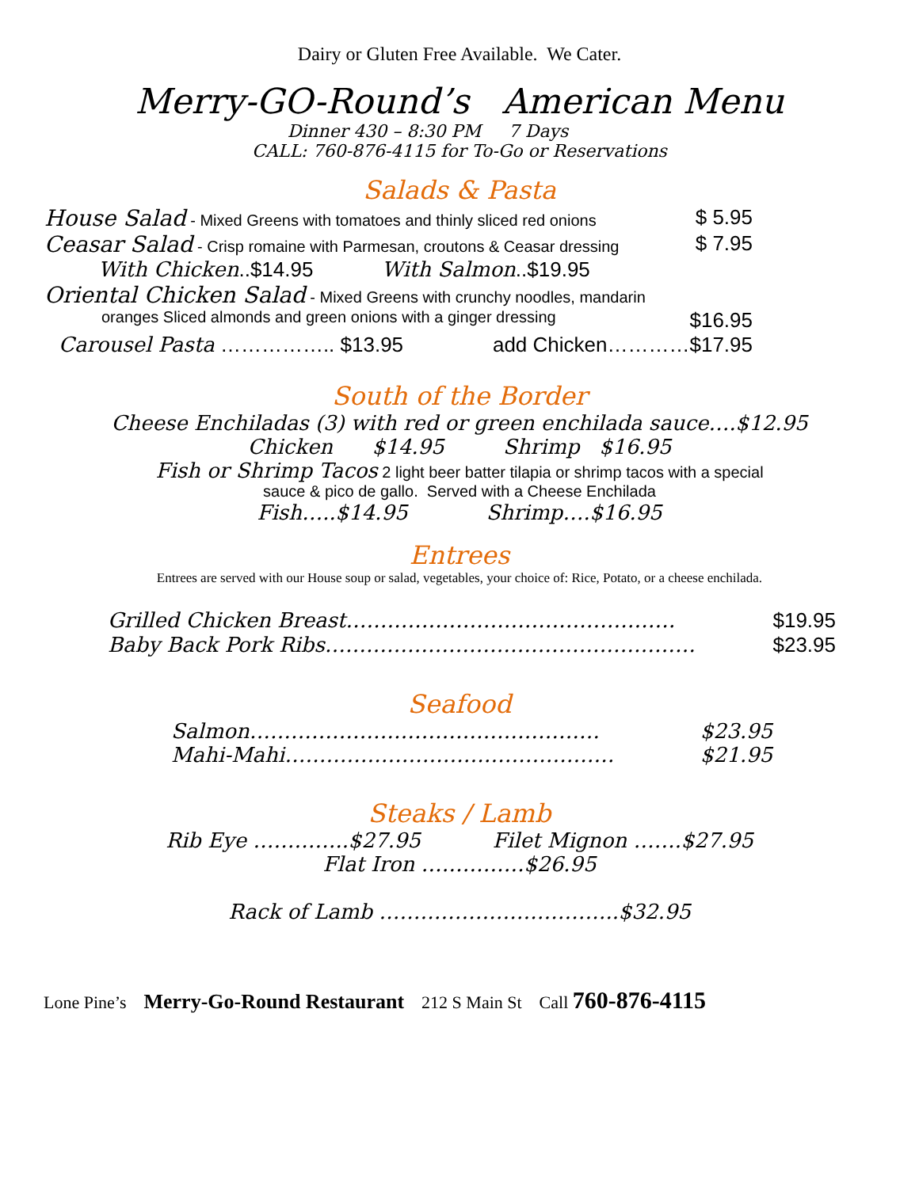Dairy or Gluten Free Available. We Cater.
Merry-GO-Round’s American Menu
Dinner 430 – 8:30 PM 7 Days
CALL: 760-876-4115 for To-Go or Reservations
Salads & Pasta
House Salad - Mixed Greens with tomatoes and thinly sliced red onions $ 5.95
Ceasar Salad - Crisp romaine with Parmesan, croutons & Ceasar dressing $ 7.95
With Chicken..$14.95 With Salmon..$19.95
Oriental Chicken Salad - Mixed Greens with crunchy noodles, mandarin
oranges Sliced almonds and green onions with a ginger dressing $16.95
Carousel Pasta …………….. $13.95 add Chicken…………$17.95
South of the Border
Cheese Enchiladas (3) with red or green enchilada sauce….$12.95
Chicken $14.95 Shrimp $16.95
Fish or Shrimp Tacos 2 light beer batter tilapia or shrimp tacos with a special
sauce & pico de gallo. Served with a Cheese Enchilada
Fish…..$14.95 Shrimp….$16.95
Entrees
Entrees are served with our House soup or salad, vegetables, your choice of: Rice, Potato, or a cheese enchilada.
Grilled Chicken Breast………………………………………… $19.95
Baby Back Pork Ribs……………………………………………… $23.95
Seafood
Salmon…………………………………………… $23.95
Mahi-Mahi………………………………………… $21.95
Steaks / Lamb
Rib Eye …………..$27.95 Filet Mignon …….$27.95
Flat Iron ……………$26.95
Rack of Lamb ……………………………..$32.95
Lone Pine’s Merry-Go-Round Restaurant 212 S Main St Call 760-876-4115